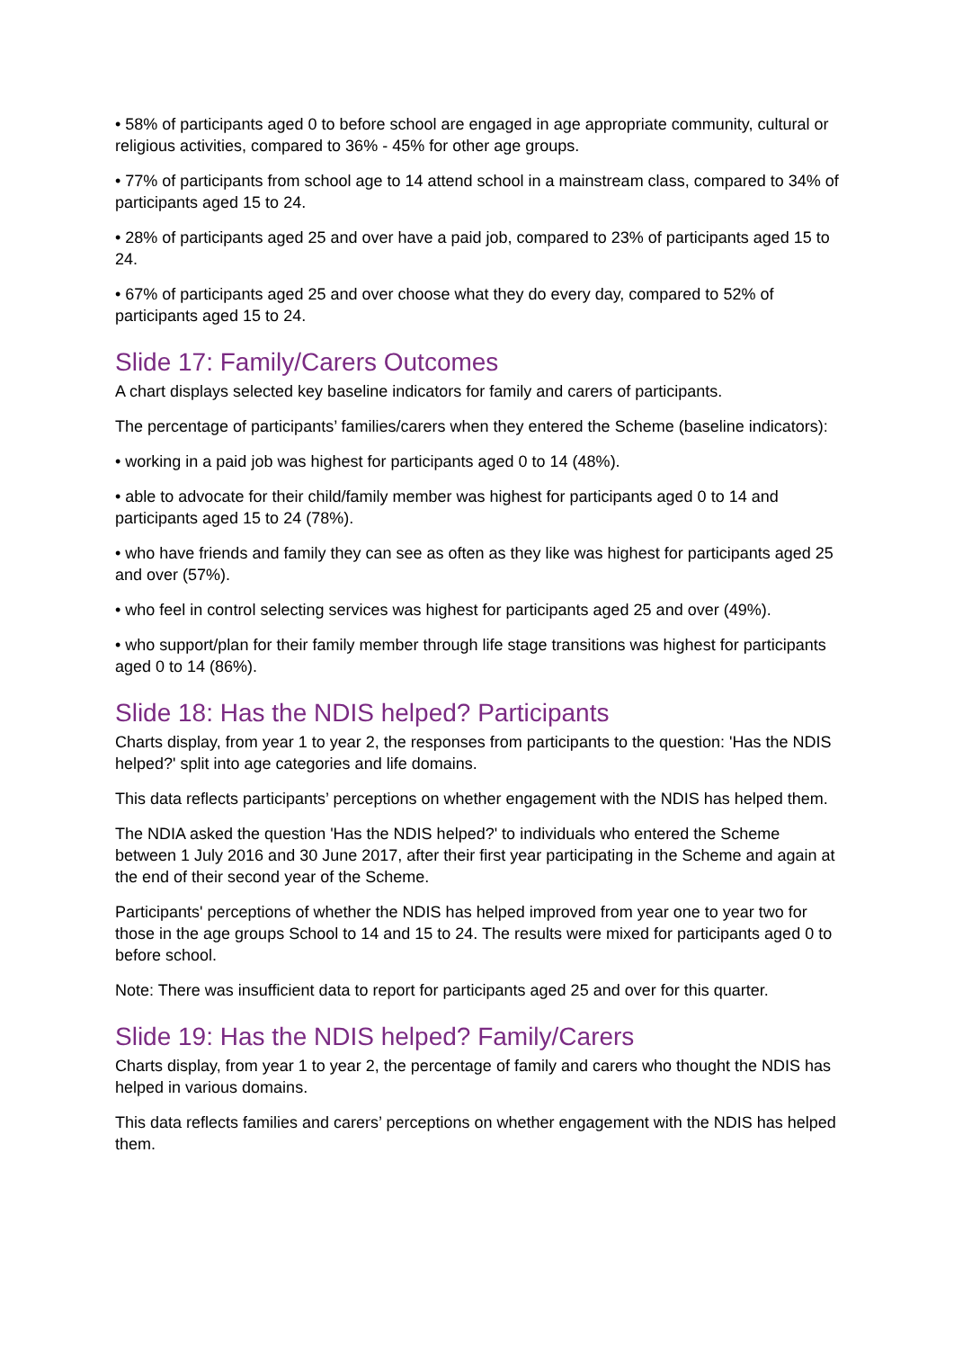• 58% of participants aged 0 to before school are engaged in age appropriate community, cultural or religious activities, compared to 36% - 45% for other age groups.
• 77% of participants from school age to 14 attend school in a mainstream class, compared to 34% of participants aged 15 to 24.
• 28% of participants aged 25 and over have a paid job, compared to 23% of participants aged 15 to 24.
• 67% of participants aged 25 and over choose what they do every day, compared to 52% of participants aged 15 to 24.
Slide 17: Family/Carers Outcomes
A chart displays selected key baseline indicators for family and carers of participants.
The percentage of participants’ families/carers when they entered the Scheme (baseline indicators):
• working in a paid job was highest for participants aged 0 to 14 (48%).
• able to advocate for their child/family member was highest for participants aged 0 to 14 and participants aged 15 to 24 (78%).
• who have friends and family they can see as often as they like was highest for participants aged 25 and over (57%).
• who feel in control selecting services was highest for participants aged 25 and over (49%).
• who support/plan for their family member through life stage transitions was highest for participants aged 0 to 14 (86%).
Slide 18: Has the NDIS helped? Participants
Charts display, from year 1 to year 2, the responses from participants to the question: 'Has the NDIS helped?' split into age categories and life domains.
This data reflects participants’ perceptions on whether engagement with the NDIS has helped them.
The NDIA asked the question 'Has the NDIS helped?' to individuals who entered the Scheme between 1 July 2016 and 30 June 2017, after their first year participating in the Scheme and again at the end of their second year of the Scheme.
Participants' perceptions of whether the NDIS has helped improved from year one to year two for those in the age groups School to 14 and 15 to 24. The results were mixed for participants aged 0 to before school.
Note: There was insufficient data to report for participants aged 25 and over for this quarter.
Slide 19: Has the NDIS helped? Family/Carers
Charts display, from year 1 to year 2, the percentage of family and carers who thought the NDIS has helped in various domains.
This data reflects families and carers’ perceptions on whether engagement with the NDIS has helped them.